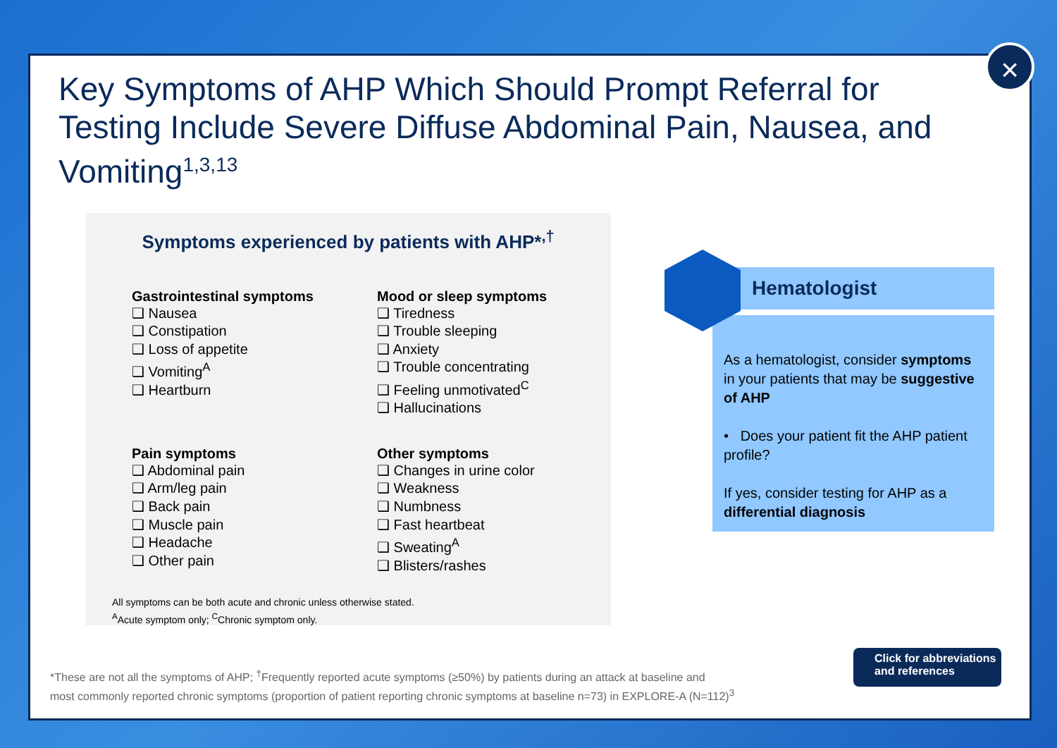Key Symptoms of AHP Which Should Prompt Referral for Testing Include Severe Diffuse Abdominal Pain, Nausea, and Vomiting<sup>1,3,13</sup>
Symptoms experienced by patients with AHP*<sup>,†</sup>
Gastrointestinal symptoms
❑ Nausea
❑ Constipation
❑ Loss of appetite
❑ Vomiting<sup>A</sup>
❑ Heartburn
Mood or sleep symptoms
❑ Tiredness
❑ Trouble sleeping
❑ Anxiety
❑ Trouble concentrating
❑ Feeling unmotivated<sup>C</sup>
❑ Hallucinations
Pain symptoms
❑ Abdominal pain
❑ Arm/leg pain
❑ Back pain
❑ Muscle pain
❑ Headache
❑ Other pain
Other symptoms
❑ Changes in urine color
❑ Weakness
❑ Numbness
❑ Fast heartbeat
❑ Sweating<sup>A</sup>
❑ Blisters/rashes
All symptoms can be both acute and chronic unless otherwise stated.
<sup>A</sup>Acute symptom only; <sup>C</sup>Chronic symptom only.
Hematologist
As a hematologist, consider symptoms in your patients that may be suggestive of AHP
• Does your patient fit the AHP patient profile?
If yes, consider testing for AHP as a differential diagnosis
*These are not all the symptoms of AHP; <sup>†</sup>Frequently reported acute symptoms (≥50%) by patients during an attack at baseline and
most commonly reported chronic symptoms (proportion of patient reporting chronic symptoms at baseline n=73) in EXPLORE-A (N=112)<sup>3</sup>
Click for abbreviations
and references
×